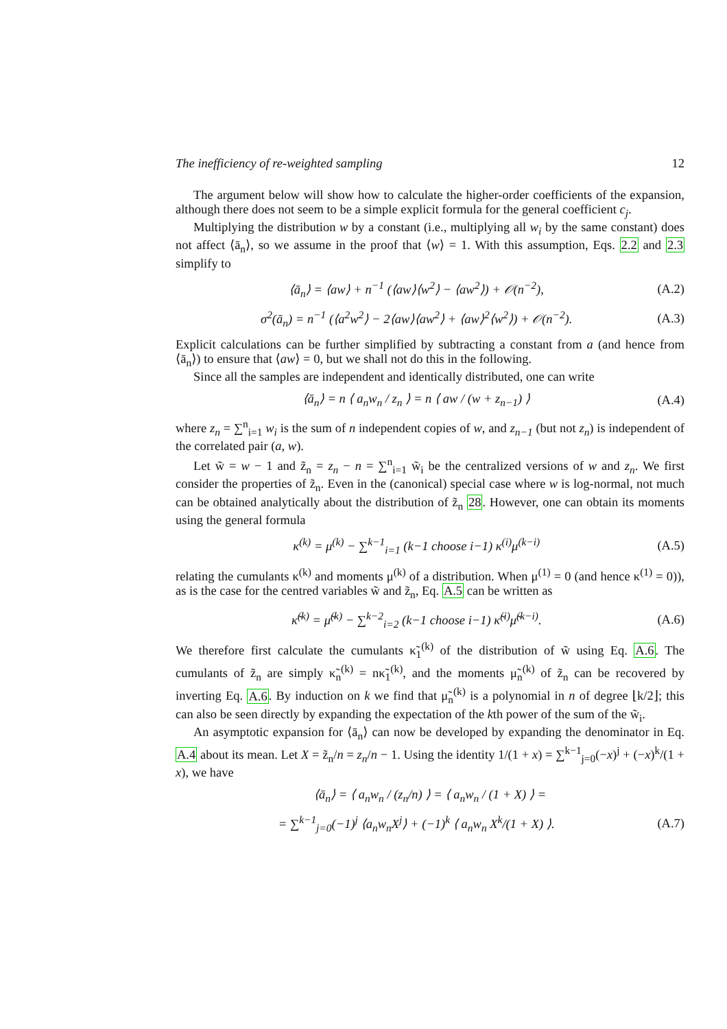The inefficiency of re-weighted sampling 12
The argument below will show how to calculate the higher-order coefficients of the expansion, although there does not seem to be a simple explicit formula for the general coefficient c<sub>j</sub>.
Multiplying the distribution w by a constant (i.e., multiplying all w<sub>i</sub> by the same constant) does not affect ⟨ā<sub>n</sub>⟩, so we assume in the proof that ⟨w⟩ = 1. With this assumption, Eqs. 2.2 and 2.3 simplify to
⟨ā<sub>n</sub>⟩ = ⟨aw⟩ + n<sup>−1</sup> (⟨aw⟩⟨w<sup>2</sup>⟩ − ⟨aw<sup>2</sup>⟩) + 𝒪(n<sup>−2</sup>), (A.2)
σ<sup>2</sup>(ā<sub>n</sub>) = n<sup>−1</sup> (⟨a<sup>2</sup>w<sup>2</sup>⟩ − 2⟨aw⟩⟨aw<sup>2</sup>⟩ + ⟨aw⟩<sup>2</sup>⟨w<sup>2</sup>⟩) + 𝒪(n<sup>−2</sup>). (A.3)
Explicit calculations can be further simplified by subtracting a constant from a (and hence from ⟨ā<sub>n</sub>⟩) to ensure that ⟨aw⟩ = 0, but we shall not do this in the following.
Since all the samples are independent and identically distributed, one can write
⟨ā<sub>n</sub>⟩ = n ⟨ a<sub>n</sub>w<sub>n</sub> / z<sub>n</sub> ⟩ = n ⟨ aw / (w + z<sub>n−1</sub>) ⟩ (A.4)
where z<sub>n</sub> = ∑<sup>n</sup><sub>i=1</sub> w<sub>i</sub> is the sum of n independent copies of w, and z<sub>n−1</sub> (but not z<sub>n</sub>) is independent of the correlated pair (a, w).
Let w̃ = w − 1 and z̃<sub>n</sub> = z<sub>n</sub> − n = ∑<sup>n</sup><sub>i=1</sub> w̃<sub>i</sub> be the centralized versions of w and z<sub>n</sub>. We first consider the properties of z̃<sub>n</sub>. Even in the (canonical) special case where w is log-normal, not much can be obtained analytically about the distribution of z̃<sub>n</sub> 28. However, one can obtain its moments using the general formula
κ<sup>(k)</sup> = μ<sup>(k)</sup> − ∑<sup>k−1</sup><sub>i=1</sub> (k−1 choose i−1) κ<sup>(i)</sup>μ<sup>(k−i)</sup> (A.5)
relating the cumulants κ<sup>(k)</sup> and moments μ<sup>(k)</sup> of a distribution. When μ<sup>(1)</sup> = 0 (and hence κ<sup>(1)</sup> = 0)), as is the case for the centred variables w̃ and z̃<sub>n</sub>, Eq. A.5 can be written as
κ̃<sup>(k)</sup> = μ̃<sup>(k)</sup> − ∑<sup>k−2</sup><sub>i=2</sub> (k−1 choose i−1) κ̃<sup>(i)</sup>μ̃<sup>(k−i)</sup>. (A.6)
We therefore first calculate the cumulants κ̃<sub>1</sub><sup>(k)</sup> of the distribution of w̃ using Eq. A.6. The cumulants of z̃<sub>n</sub> are simply κ̃<sub>n</sub><sup>(k)</sup> = nκ̃<sub>1</sub><sup>(k)</sup>, and the moments μ̃<sub>n</sub><sup>(k)</sup> of z̃<sub>n</sub> can be recovered by inverting Eq. A.6. By induction on k we find that μ̃<sub>n</sub><sup>(k)</sup> is a polynomial in n of degree ⌊k/2⌋; this can also be seen directly by expanding the expectation of the kth power of the sum of the w̃<sub>i</sub>.
An asymptotic expansion for ⟨ā<sub>n</sub>⟩ can now be developed by expanding the denominator in Eq. A.4 about its mean. Let X = z̃<sub>n</sub>/n = z<sub>n</sub>/n − 1. Using the identity 1/(1 + x) = ∑<sup>k−1</sup><sub>j=0</sub>(−x)<sup>j</sup> + (−x)<sup>k</sup>/(1 + x), we have
⟨ā<sub>n</sub>⟩ = ⟨ a<sub>n</sub>w<sub>n</sub> / (z<sub>n</sub>/n) ⟩ = ⟨ a<sub>n</sub>w<sub>n</sub> / (1 + X) ⟩ =
= ∑<sup>k−1</sup><sub>j=0</sub>(−1)<sup>j</sup> ⟨a<sub>n</sub>w<sub>n</sub>X<sup>j</sup>⟩ + (−1)<sup>k</sup> ⟨ a<sub>n</sub>w<sub>n</sub> X<sup>k</sup>/(1 + X) ⟩. (A.7)